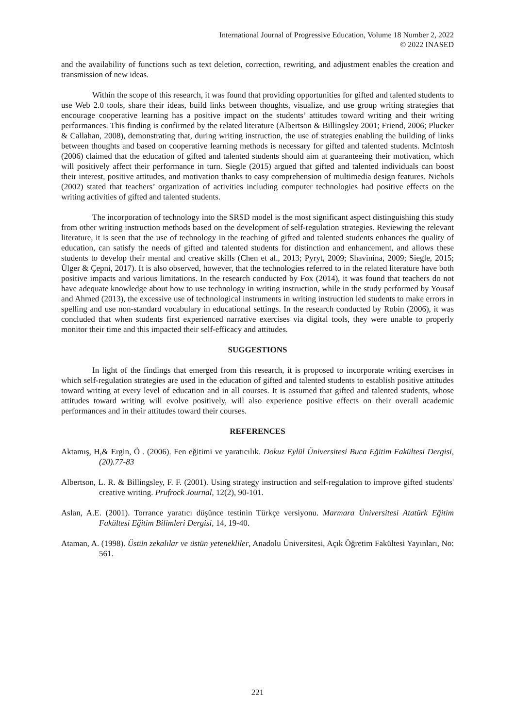International Journal of Progressive Education, Volume 18 Number 2, 2022
© 2022 INASED
and the availability of functions such as text deletion, correction, rewriting, and adjustment enables the creation and transmission of new ideas.
Within the scope of this research, it was found that providing opportunities for gifted and talented students to use Web 2.0 tools, share their ideas, build links between thoughts, visualize, and use group writing strategies that encourage cooperative learning has a positive impact on the students’ attitudes toward writing and their writing performances. This finding is confirmed by the related literature (Albertson & Billingsley 2001; Friend, 2006; Plucker & Callahan, 2008), demonstrating that, during writing instruction, the use of strategies enabling the building of links between thoughts and based on cooperative learning methods is necessary for gifted and talented students. McIntosh (2006) claimed that the education of gifted and talented students should aim at guaranteeing their motivation, which will positively affect their performance in turn. Siegle (2015) argued that gifted and talented individuals can boost their interest, positive attitudes, and motivation thanks to easy comprehension of multimedia design features. Nichols (2002) stated that teachers’ organization of activities including computer technologies had positive effects on the writing activities of gifted and talented students.
The incorporation of technology into the SRSD model is the most significant aspect distinguishing this study from other writing instruction methods based on the development of self-regulation strategies. Reviewing the relevant literature, it is seen that the use of technology in the teaching of gifted and talented students enhances the quality of education, can satisfy the needs of gifted and talented students for distinction and enhancement, and allows these students to develop their mental and creative skills (Chen et al., 2013; Pyryt, 2009; Shavinina, 2009; Siegle, 2015; Ülger & Çepni, 2017). It is also observed, however, that the technologies referred to in the related literature have both positive impacts and various limitations. In the research conducted by Fox (2014), it was found that teachers do not have adequate knowledge about how to use technology in writing instruction, while in the study performed by Yousaf and Ahmed (2013), the excessive use of technological instruments in writing instruction led students to make errors in spelling and use non-standard vocabulary in educational settings. In the research conducted by Robin (2006), it was concluded that when students first experienced narrative exercises via digital tools, they were unable to properly monitor their time and this impacted their self-efficacy and attitudes.
SUGGESTIONS
In light of the findings that emerged from this research, it is proposed to incorporate writing exercises in which self-regulation strategies are used in the education of gifted and talented students to establish positive attitudes toward writing at every level of education and in all courses. It is assumed that gifted and talented students, whose attitudes toward writing will evolve positively, will also experience positive effects on their overall academic performances and in their attitudes toward their courses.
REFERENCES
Aktamış, H,& Ergin, Ö . (2006). Fen eğitimi ve yaratıcılık. Dokuz Eylül Üniversitesi Buca Eğitim Fakültesi Dergisi, (20).77-83
Albertson, L. R. & Billingsley, F. F. (2001). Using strategy instruction and self-regulation to improve gifted students' creative writing. Prufrock Journal, 12(2), 90-101.
Aslan, A.E. (2001). Torrance yaratıcı düşünce testinin Türkçe versiyonu. Marmara Üniversitesi Atatürk Eğitim Fakültesi Eğitim Bilimleri Dergisi, 14, 19-40.
Ataman, A. (1998). Üstün zekalılar ve üstün yetenekliler, Anadolu Üniversitesi, Açık Öğretim Fakültesi Yayınları, No: 561.
221